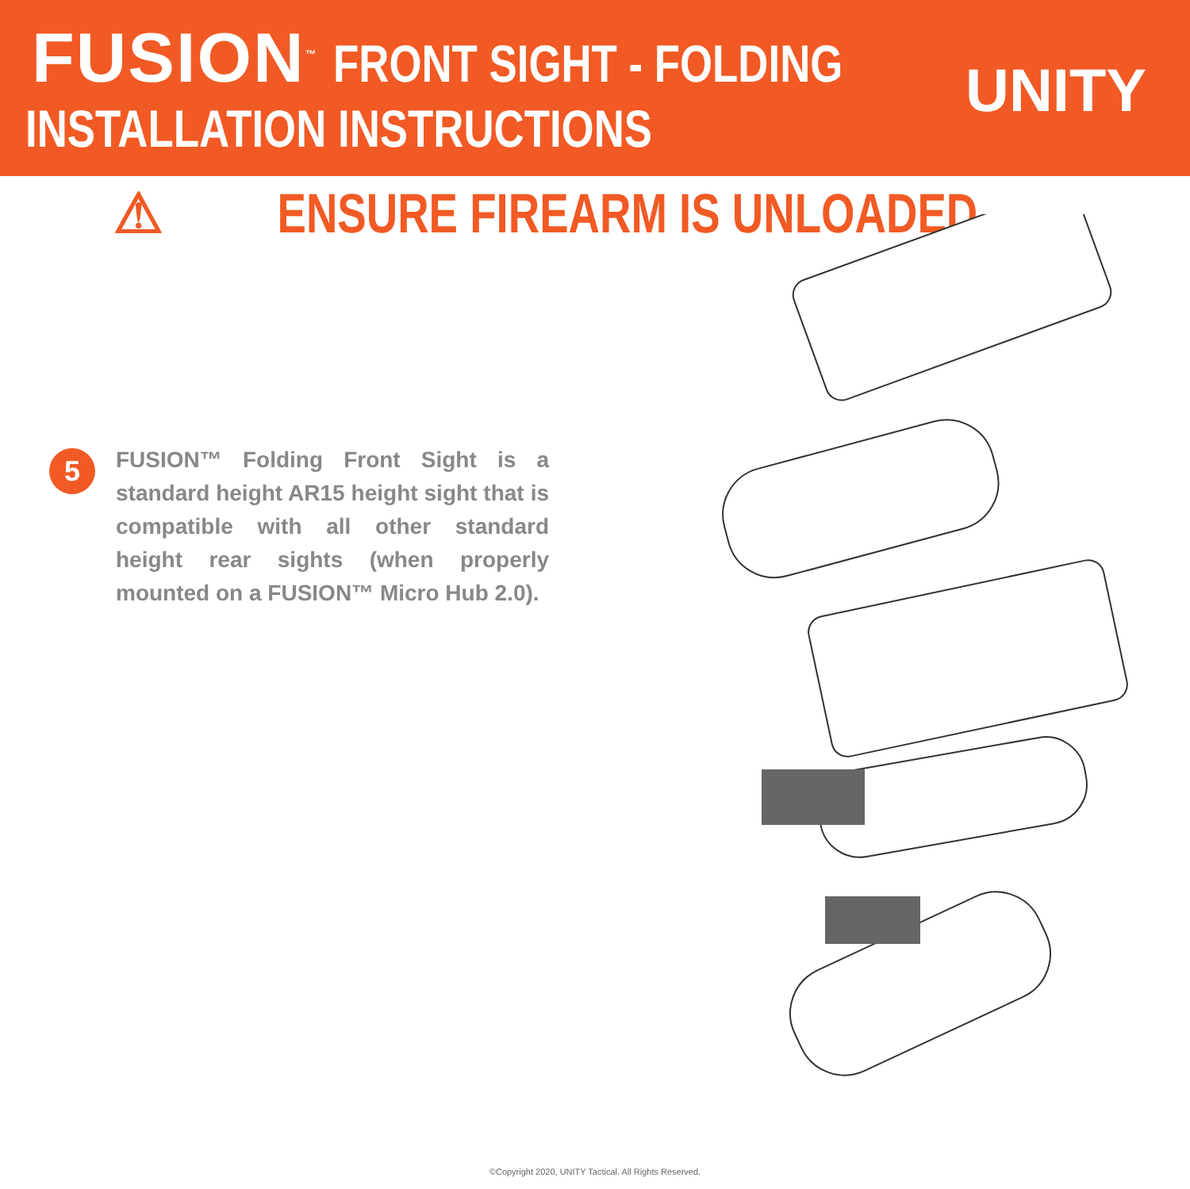FUSION<sup>™</sup> FRONT SIGHT - FOLDING
INSTALLATION INSTRUCTIONS
UNITY
⚠ ENSURE FIREARM IS UNLOADED
5
FUSION™ Folding Front Sight is a standard height AR15 height sight that is compatible with all other standard height rear sights (when properly mounted on a FUSION™ Micro Hub 2.0).
©Copyright 2020, UNITY Tactical. All Rights Reserved.